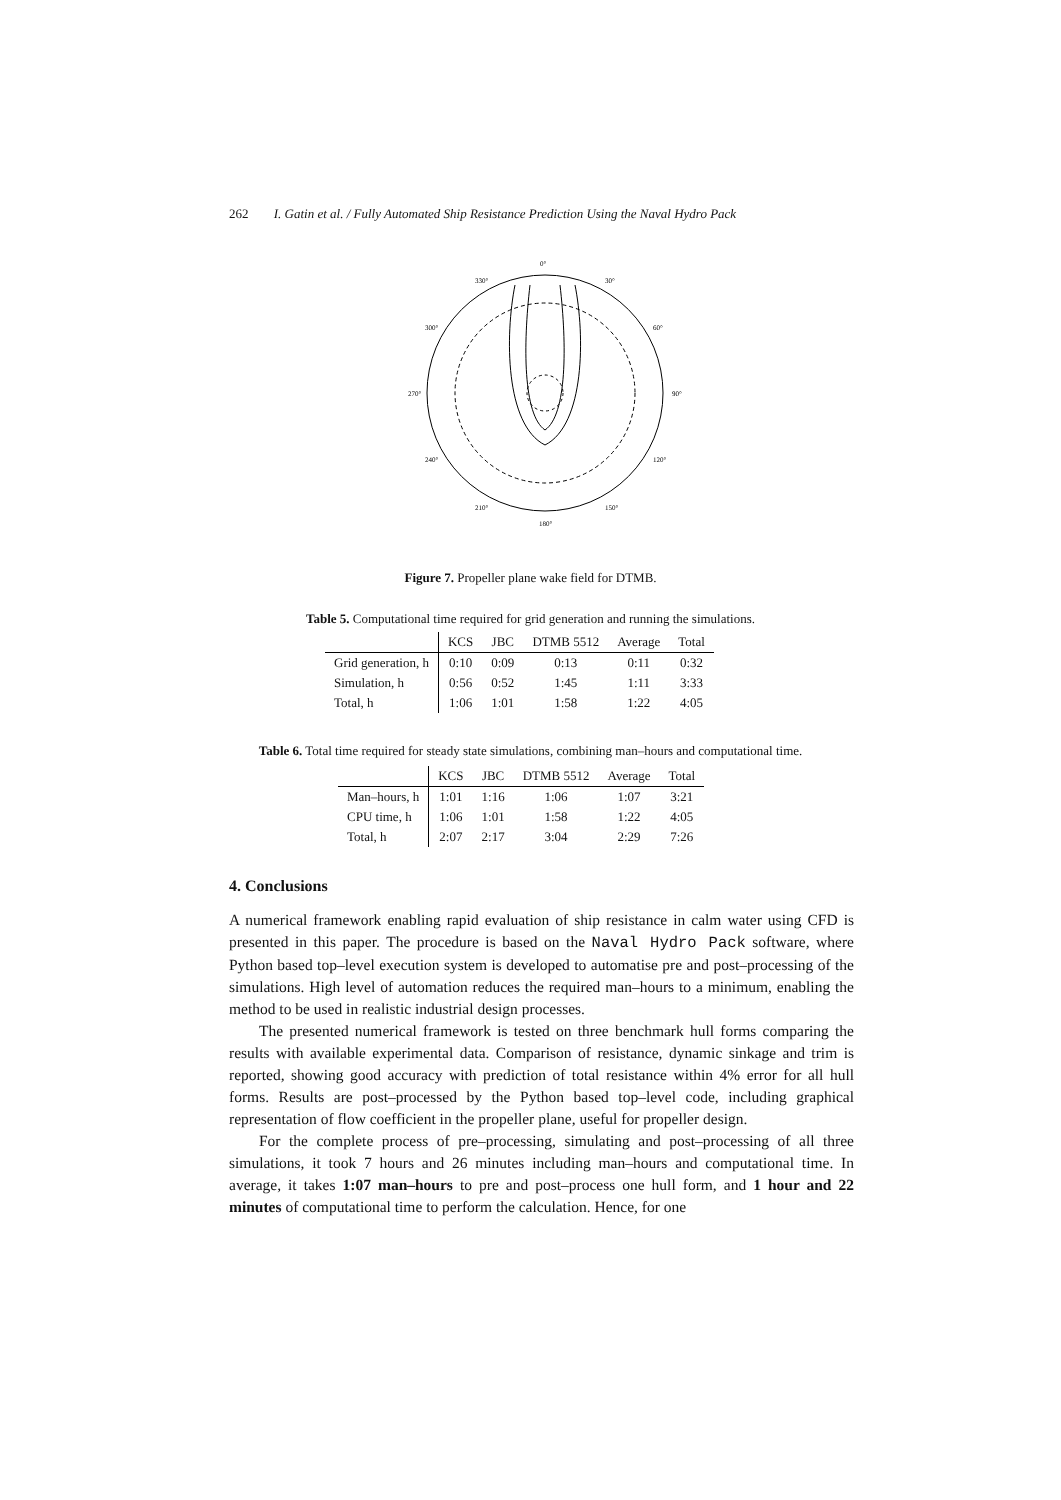262 I. Gatin et al. / Fully Automated Ship Resistance Prediction Using the Naval Hydro Pack
0°
330°
30°
300°
60°
270°
90°
240°
120°
210°
150°
180°
Figure 7. Propeller plane wake field for DTMB.
Table 5. Computational time required for grid generation and running the simulations.
| | KCS | JBC | DTMB 5512 | Average | Total |
| --- | --- | --- | --- | --- | --- |
| Grid generation, h | 0:10 | 0:09 | 0:13 | 0:11 | 0:32 |
| Simulation, h | 0:56 | 0:52 | 1:45 | 1:11 | 3:33 |
| Total, h | 1:06 | 1:01 | 1:58 | 1:22 | 4:05 |
Table 6. Total time required for steady state simulations, combining man–hours and computational time.
| | KCS | JBC | DTMB 5512 | Average | Total |
| --- | --- | --- | --- | --- | --- |
| Man–hours, h | 1:01 | 1:16 | 1:06 | 1:07 | 3:21 |
| CPU time, h | 1:06 | 1:01 | 1:58 | 1:22 | 4:05 |
| Total, h | 2:07 | 2:17 | 3:04 | 2:29 | 7:26 |
4. Conclusions
A numerical framework enabling rapid evaluation of ship resistance in calm water using CFD is presented in this paper. The procedure is based on the Naval Hydro Pack software, where Python based top–level execution system is developed to automatise pre and post–processing of the simulations. High level of automation reduces the required man–hours to a minimum, enabling the method to be used in realistic industrial design processes.
The presented numerical framework is tested on three benchmark hull forms comparing the results with available experimental data. Comparison of resistance, dynamic sinkage and trim is reported, showing good accuracy with prediction of total resistance within 4% error for all hull forms. Results are post–processed by the Python based top–level code, including graphical representation of flow coefficient in the propeller plane, useful for propeller design.
For the complete process of pre–processing, simulating and post–processing of all three simulations, it took 7 hours and 26 minutes including man–hours and computational time. In average, it takes 1:07 man–hours to pre and post–process one hull form, and 1 hour and 22 minutes of computational time to perform the calculation. Hence, for one